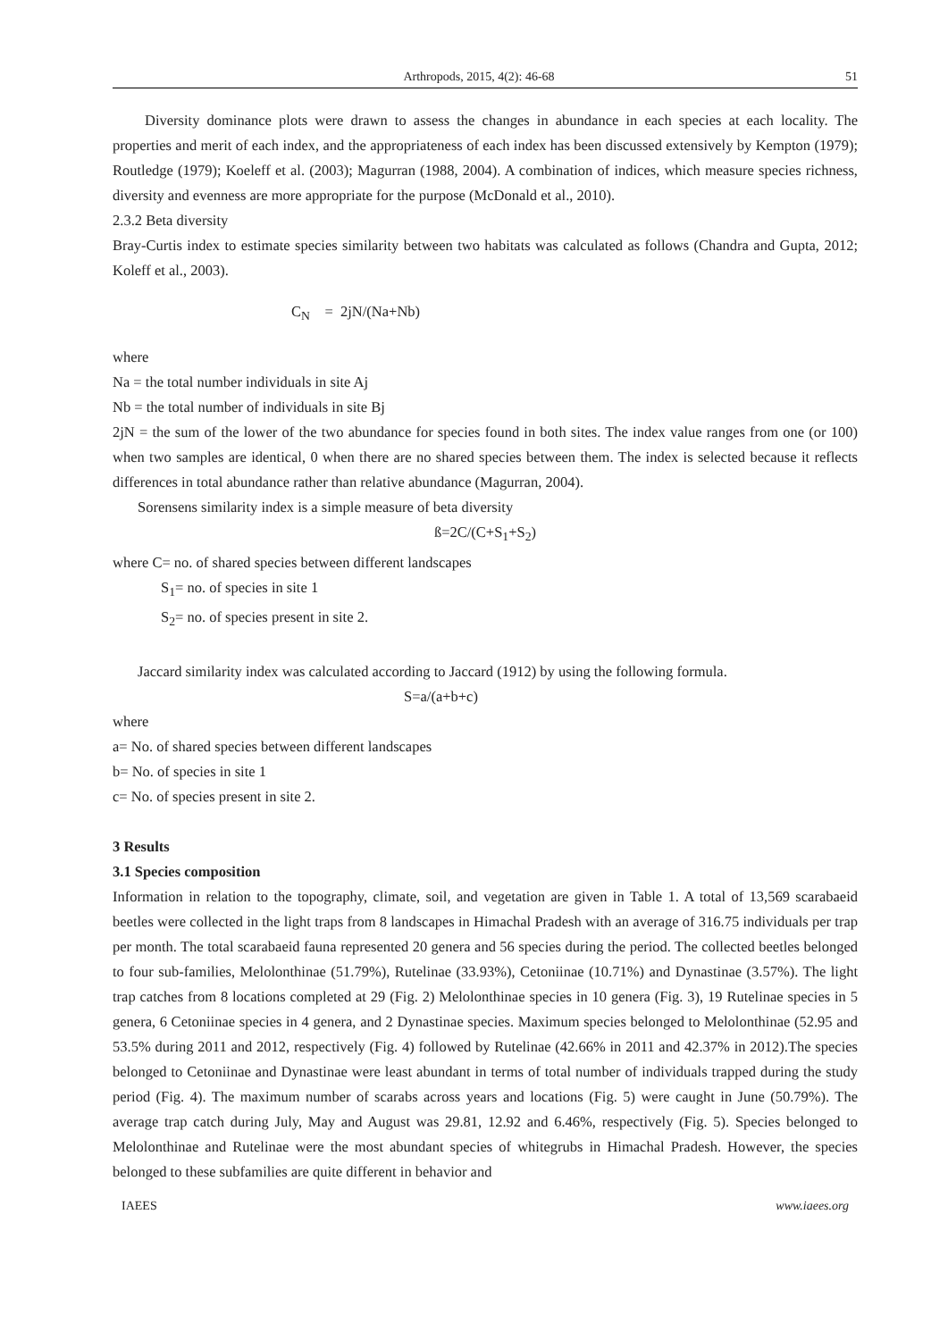Arthropods, 2015, 4(2): 46-68 51
Diversity dominance plots were drawn to assess the changes in abundance in each species at each locality. The properties and merit of each index, and the appropriateness of each index has been discussed extensively by Kempton (1979); Routledge (1979); Koeleff et al. (2003); Magurran (1988, 2004). A combination of indices, which measure species richness, diversity and evenness are more appropriate for the purpose (McDonald et al., 2010).
2.3.2 Beta diversity
Bray-Curtis index to estimate species similarity between two habitats was calculated as follows (Chandra and Gupta, 2012; Koleff et al., 2003).
C<sub>N</sub> = 2jN/(Na+Nb)
where
Na = the total number individuals in site Aj
Nb = the total number of individuals in site Bj
2jN = the sum of the lower of the two abundance for species found in both sites. The index value ranges from one (or 100) when two samples are identical, 0 when there are no shared species between them. The index is selected because it reflects differences in total abundance rather than relative abundance (Magurran, 2004).
Sorensens similarity index is a simple measure of beta diversity
ß=2C/(C+S<sub>1</sub>+S<sub>2</sub>)
where C= no. of shared species between different landscapes
S<sub>1</sub>= no. of species in site 1
S<sub>2</sub>= no. of species present in site 2.
Jaccard similarity index was calculated according to Jaccard (1912) by using the following formula.
S=a/(a+b+c)
where
a= No. of shared species between different landscapes
b= No. of species in site 1
c= No. of species present in site 2.
3 Results
3.1 Species composition
Information in relation to the topography, climate, soil, and vegetation are given in Table 1. A total of 13,569 scarabaeid beetles were collected in the light traps from 8 landscapes in Himachal Pradesh with an average of 316.75 individuals per trap per month. The total scarabaeid fauna represented 20 genera and 56 species during the period. The collected beetles belonged to four sub-families, Melolonthinae (51.79%), Rutelinae (33.93%), Cetoniinae (10.71%) and Dynastinae (3.57%). The light trap catches from 8 locations completed at 29 (Fig. 2) Melolonthinae species in 10 genera (Fig. 3), 19 Rutelinae species in 5 genera, 6 Cetoniinae species in 4 genera, and 2 Dynastinae species. Maximum species belonged to Melolonthinae (52.95 and 53.5% during 2011 and 2012, respectively (Fig. 4) followed by Rutelinae (42.66% in 2011 and 42.37% in 2012).The species belonged to Cetoniinae and Dynastinae were least abundant in terms of total number of individuals trapped during the study period (Fig. 4). The maximum number of scarabs across years and locations (Fig. 5) were caught in June (50.79%). The average trap catch during July, May and August was 29.81, 12.92 and 6.46%, respectively (Fig. 5). Species belonged to Melolonthinae and Rutelinae were the most abundant species of whitegrubs in Himachal Pradesh. However, the species belonged to these subfamilies are quite different in behavior and
IAEES www.iaees.org